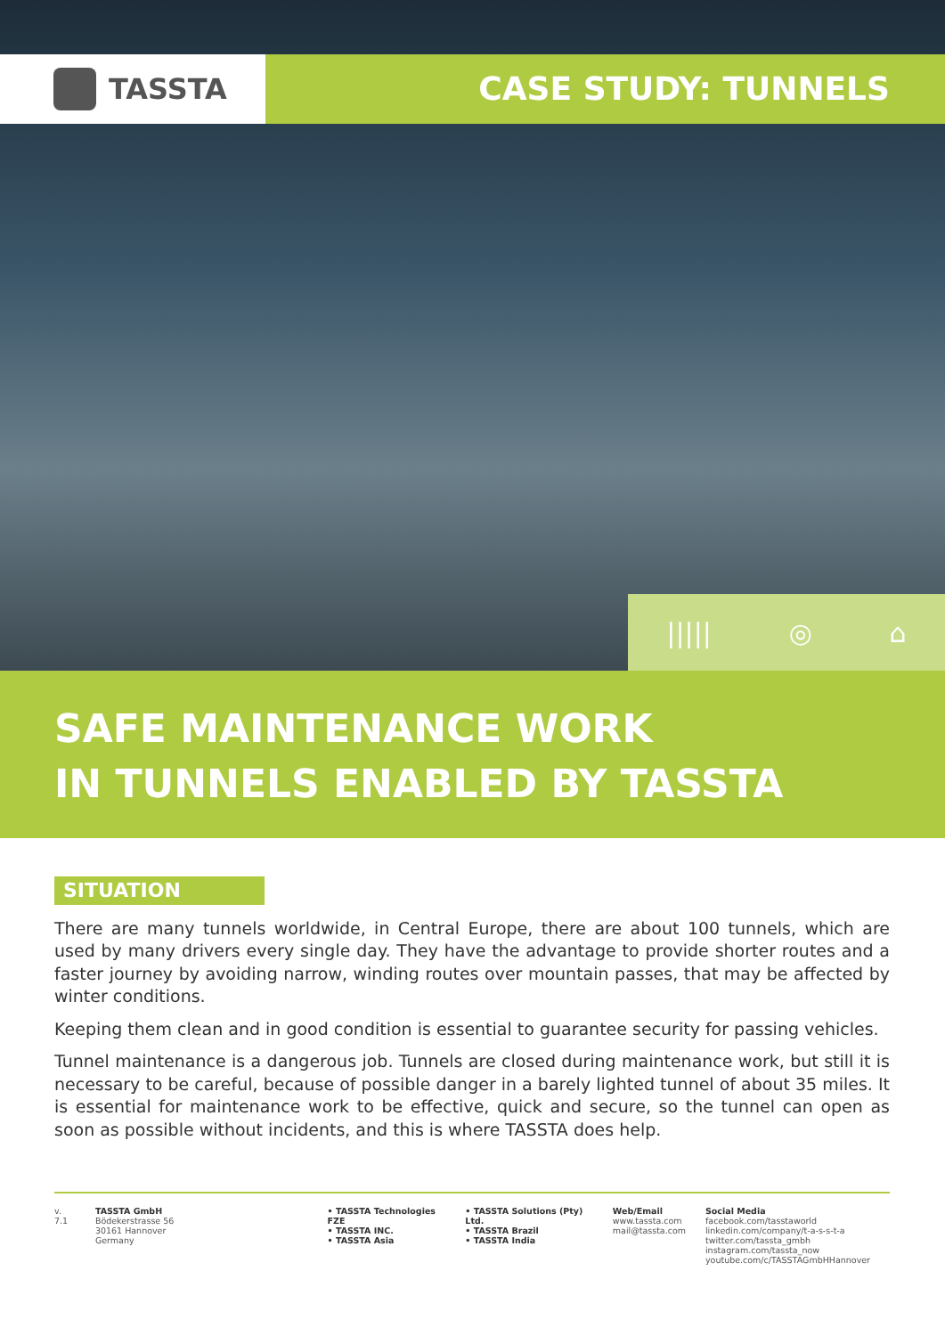TASSTA
CASE STUDY: TUNNELS
||||| ◎ ⌂
SAFE MAINTENANCE WORK
IN TUNNELS ENABLED BY TASSTA
SITUATION
There are many tunnels worldwide, in Central Europe, there are about 100 tunnels, which are used by many drivers every single day. They have the advantage to provide shorter routes and a faster journey by avoiding narrow, winding routes over mountain passes, that may be affected by winter conditions.
Keeping them clean and in good condition is essential to guarantee security for passing vehicles.
Tunnel maintenance is a dangerous job. Tunnels are closed during maintenance work, but still it is necessary to be careful, because of possible danger in a barely lighted tunnel of about 35 miles. It is essential for maintenance work to be effective, quick and secure, so the tunnel can open as soon as possible without incidents, and this is where TASSTA does help.
v. 7.1 TASSTA GmbH
Bödekerstrasse 56
30161 Hannover
Germany
• TASSTA Technologies FZE
• TASSTA INC.
• TASSTA Asia
• TASSTA Solutions (Pty) Ltd.
• TASSTA Brazil
• TASSTA India
Web/Email
www.tassta.com
mail@tassta.com
Social Media
facebook.com/tasstaworld
linkedin.com/company/t-a-s-s-t-a
twitter.com/tassta_gmbh
instagram.com/tassta_now
youtube.com/c/TASSTAGmbHHannover